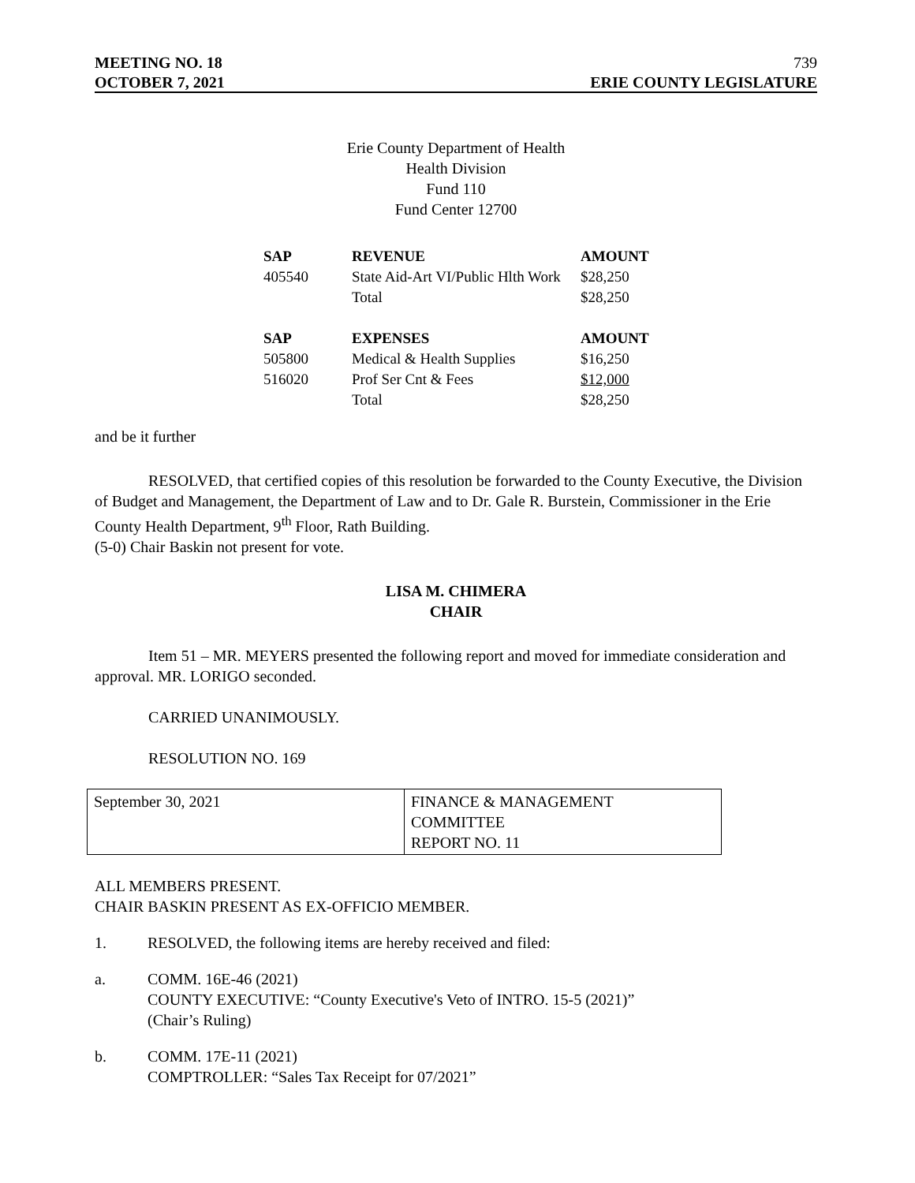MEETING NO. 18 739
OCTOBER 7, 2021 ERIE COUNTY LEGISLATURE
Erie County Department of Health
Health Division
Fund 110
Fund Center 12700
| SAP | REVENUE | AMOUNT |
| --- | --- | --- |
| 405540 | State Aid-Art VI/Public Hlth Work | $28,250 |
| | Total | $28,250 |
| SAP | EXPENSES | AMOUNT |
| 505800 | Medical & Health Supplies | $16,250 |
| 516020 | Prof Ser Cnt & Fees | $12,000 |
| | Total | $28,250 |
and be it further
RESOLVED, that certified copies of this resolution be forwarded to the County Executive, the Division of Budget and Management, the Department of Law and to Dr. Gale R. Burstein, Commissioner in the Erie County Health Department, 9<sup>th</sup> Floor, Rath Building.
(5-0) Chair Baskin not present for vote.
LISA M. CHIMERA
CHAIR
Item 51 – MR. MEYERS presented the following report and moved for immediate consideration and approval. MR. LORIGO seconded.
CARRIED UNANIMOUSLY.
RESOLUTION NO. 169
| September 30, 2021 | FINANCE & MANAGEMENT COMMITTEE REPORT NO. 11 |
ALL MEMBERS PRESENT.
CHAIR BASKIN PRESENT AS EX-OFFICIO MEMBER.
1. RESOLVED, the following items are hereby received and filed:
a. COMM. 16E-46 (2021)
COUNTY EXECUTIVE: “County Executive's Veto of INTRO. 15-5 (2021)”
(Chair’s Ruling)
b. COMM. 17E-11 (2021)
COMPTROLLER: “Sales Tax Receipt for 07/2021”